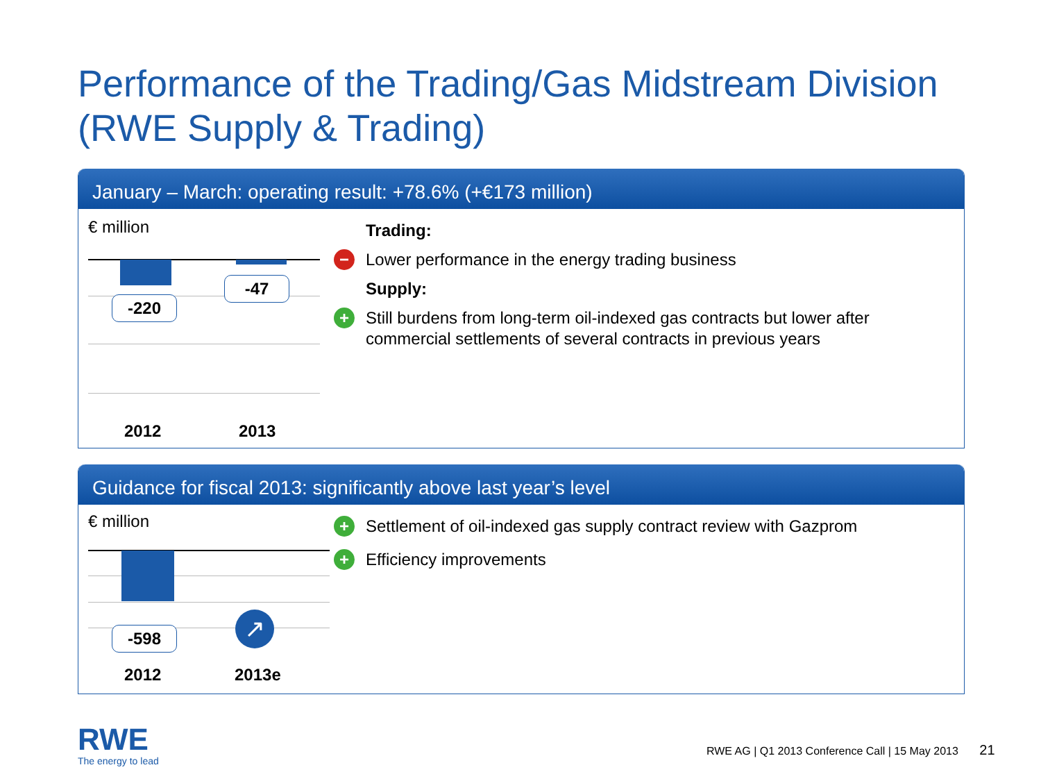Performance of the Trading/Gas Midstream Division
(RWE Supply & Trading)
January – March: operating result: +78.6% (+€173 million)
€ million
-220
-47
2012 2013
Trading:
− Lower performance in the energy trading business
Supply:
+ Still burdens from long-term oil-indexed gas contracts but lower after
commercial settlements of several contracts in previous years
Guidance for fiscal 2013: significantly above last year’s level
€ million
-598 ↗
2012 2013e
+ Settlement of oil-indexed gas supply contract review with Gazprom
+ Efficiency improvements
RWE
The energy to lead
RWE AG | Q1 2013 Conference Call | 15 May 2013 21